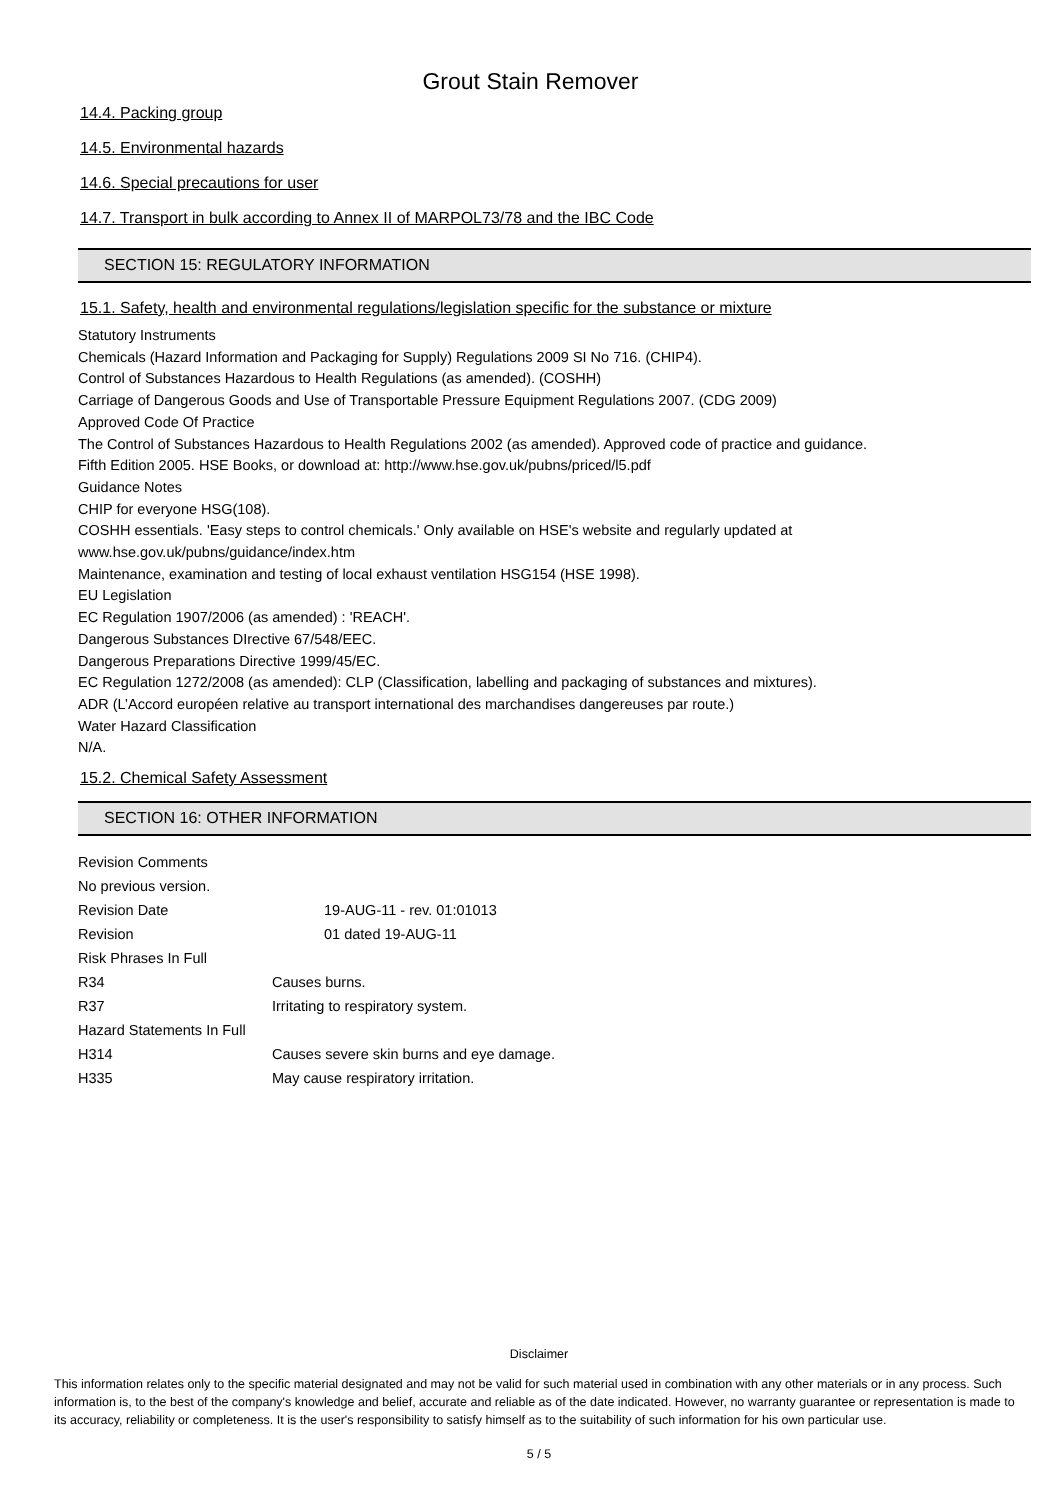Grout Stain Remover
14.4. Packing group
14.5. Environmental hazards
14.6. Special precautions for user
14.7. Transport in bulk according to Annex II of MARPOL73/78 and the IBC Code
SECTION 15: REGULATORY INFORMATION
15.1. Safety, health and environmental regulations/legislation specific for the substance or mixture
Statutory Instruments
Chemicals (Hazard Information and Packaging for Supply) Regulations 2009 SI No 716. (CHIP4).
Control of Substances Hazardous to Health Regulations (as amended). (COSHH)
Carriage of Dangerous Goods and Use of Transportable Pressure Equipment Regulations 2007. (CDG 2009)
Approved Code Of Practice
The Control of Substances Hazardous to Health Regulations 2002 (as amended). Approved code of practice and guidance.
Fifth Edition 2005. HSE Books, or download at: http://www.hse.gov.uk/pubns/priced/l5.pdf
Guidance Notes
CHIP for everyone HSG(108).
COSHH essentials. 'Easy steps to control chemicals.' Only available on HSE's website and regularly updated at
www.hse.gov.uk/pubns/guidance/index.htm
Maintenance, examination and testing of local exhaust ventilation HSG154 (HSE 1998).
EU Legislation
EC Regulation 1907/2006 (as amended) : 'REACH'.
Dangerous Substances DIrective 67/548/EEC.
Dangerous Preparations Directive 1999/45/EC.
EC Regulation 1272/2008 (as amended): CLP (Classification, labelling and packaging of substances and mixtures).
ADR (L’Accord européen relative au transport international des marchandises dangereuses par route.)
Water Hazard Classification
N/A.
15.2. Chemical Safety Assessment
SECTION 16: OTHER INFORMATION
Revision Comments
No previous version.
Revision Date 19-AUG-11 - rev. 01:01013
Revision 01 dated 19-AUG-11
Risk Phrases In Full
R34 Causes burns.
R37 Irritating to respiratory system.
Hazard Statements In Full
H314 Causes severe skin burns and eye damage.
H335 May cause respiratory irritation.
Disclaimer
This information relates only to the specific material designated and may not be valid for such material used in combination with any other materials or in any process. Such information is, to the best of the company's knowledge and belief, accurate and reliable as of the date indicated. However, no warranty guarantee or representation is made to its accuracy, reliability or completeness. It is the user's responsibility to satisfy himself as to the suitability of such information for his own particular use.
5 / 5